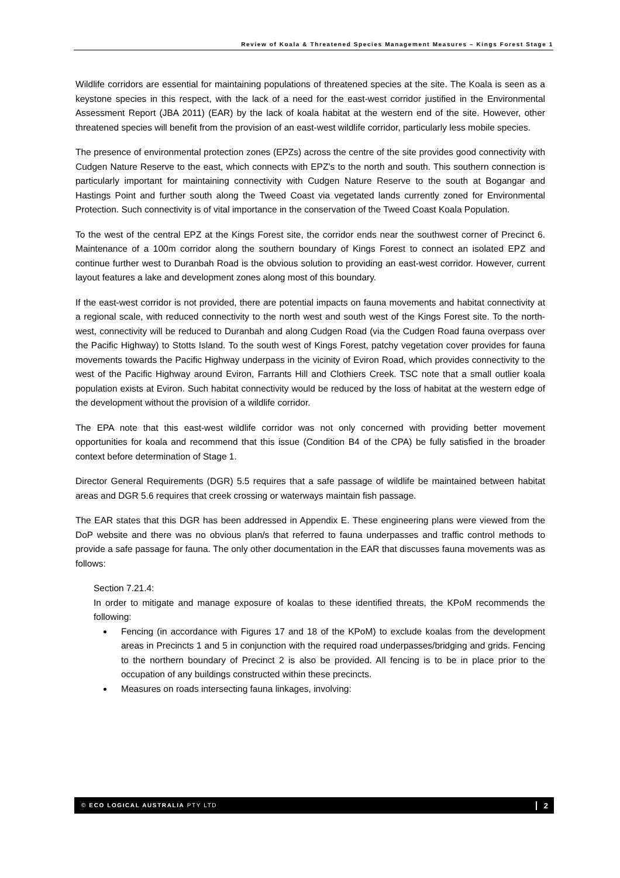Review of Koala & Threatened Species Management Measures – Kings Forest Stage 1
Wildlife corridors are essential for maintaining populations of threatened species at the site. The Koala is seen as a keystone species in this respect, with the lack of a need for the east-west corridor justified in the Environmental Assessment Report (JBA 2011) (EAR) by the lack of koala habitat at the western end of the site. However, other threatened species will benefit from the provision of an east-west wildlife corridor, particularly less mobile species.
The presence of environmental protection zones (EPZs) across the centre of the site provides good connectivity with Cudgen Nature Reserve to the east, which connects with EPZ’s to the north and south. This southern connection is particularly important for maintaining connectivity with Cudgen Nature Reserve to the south at Bogangar and Hastings Point and further south along the Tweed Coast via vegetated lands currently zoned for Environmental Protection. Such connectivity is of vital importance in the conservation of the Tweed Coast Koala Population.
To the west of the central EPZ at the Kings Forest site, the corridor ends near the southwest corner of Precinct 6. Maintenance of a 100m corridor along the southern boundary of Kings Forest to connect an isolated EPZ and continue further west to Duranbah Road is the obvious solution to providing an east-west corridor. However, current layout features a lake and development zones along most of this boundary.
If the east-west corridor is not provided, there are potential impacts on fauna movements and habitat connectivity at a regional scale, with reduced connectivity to the north west and south west of the Kings Forest site. To the north-west, connectivity will be reduced to Duranbah and along Cudgen Road (via the Cudgen Road fauna overpass over the Pacific Highway) to Stotts Island. To the south west of Kings Forest, patchy vegetation cover provides for fauna movements towards the Pacific Highway underpass in the vicinity of Eviron Road, which provides connectivity to the west of the Pacific Highway around Eviron, Farrants Hill and Clothiers Creek. TSC note that a small outlier koala population exists at Eviron. Such habitat connectivity would be reduced by the loss of habitat at the western edge of the development without the provision of a wildlife corridor.
The EPA note that this east-west wildlife corridor was not only concerned with providing better movement opportunities for koala and recommend that this issue (Condition B4 of the CPA) be fully satisfied in the broader context before determination of Stage 1.
Director General Requirements (DGR) 5.5 requires that a safe passage of wildlife be maintained between habitat areas and DGR 5.6 requires that creek crossing or waterways maintain fish passage.
The EAR states that this DGR has been addressed in Appendix E. These engineering plans were viewed from the DoP website and there was no obvious plan/s that referred to fauna underpasses and traffic control methods to provide a safe passage for fauna. The only other documentation in the EAR that discusses fauna movements was as follows:
Section 7.21.4:
In order to mitigate and manage exposure of koalas to these identified threats, the KPoM recommends the following:
Fencing (in accordance with Figures 17 and 18 of the KPoM) to exclude koalas from the development areas in Precincts 1 and 5 in conjunction with the required road underpasses/bridging and grids. Fencing to the northern boundary of Precinct 2 is also be provided. All fencing is to be in place prior to the occupation of any buildings constructed within these precincts.
Measures on roads intersecting fauna linkages, involving:
© ECO LOGICAL AUSTRALIA PTY LTD 2